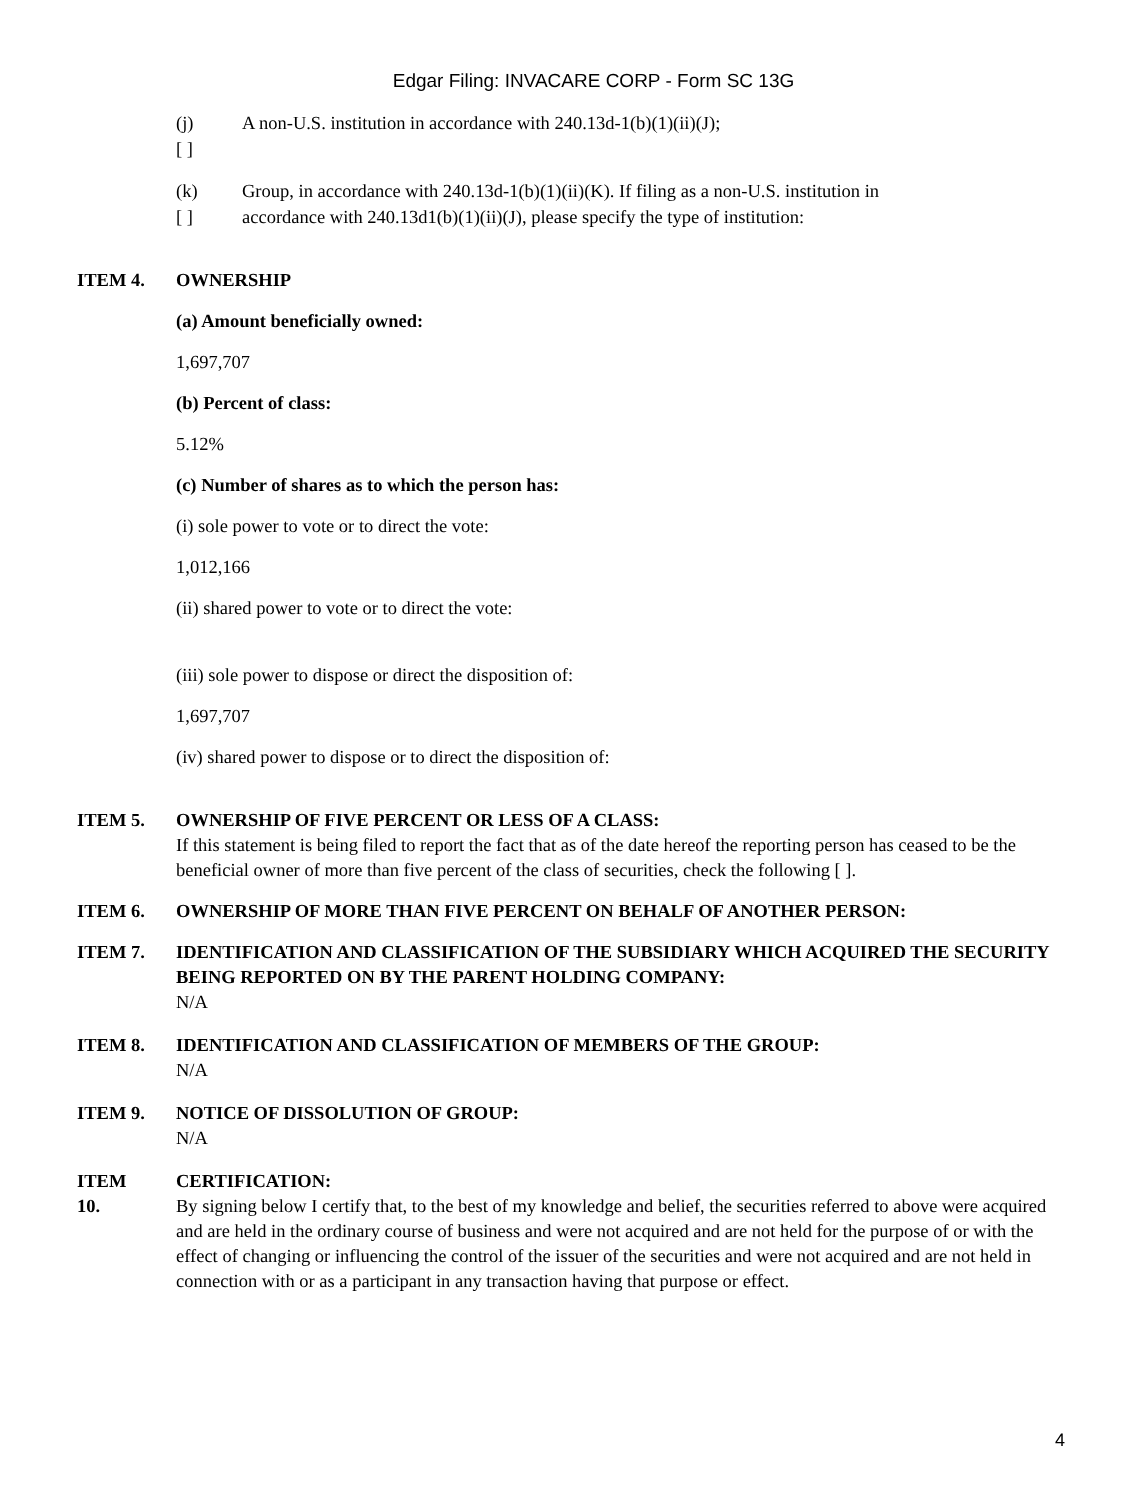Edgar Filing: INVACARE CORP - Form SC 13G
(j)
[ ]
A non-U.S. institution in accordance with 240.13d-1(b)(1)(ii)(J);
(k)
[ ]
Group, in accordance with 240.13d-1(b)(1)(ii)(K). If filing as a non-U.S. institution in
accordance with 240.13d1(b)(1)(ii)(J), please specify the type of institution:
ITEM 4. OWNERSHIP
(a) Amount beneficially owned:
1,697,707
(b) Percent of class:
5.12%
(c) Number of shares as to which the person has:
(i) sole power to vote or to direct the vote:
1,012,166
(ii) shared power to vote or to direct the vote:
(iii) sole power to dispose or direct the disposition of:
1,697,707
(iv) shared power to dispose or to direct the disposition of:
ITEM 5. OWNERSHIP OF FIVE PERCENT OR LESS OF A CLASS:
If this statement is being filed to report the fact that as of the date hereof the reporting person has ceased to be the beneficial owner of more than five percent of the class of securities, check the following [ ].
ITEM 6. OWNERSHIP OF MORE THAN FIVE PERCENT ON BEHALF OF ANOTHER PERSON:
ITEM 7. IDENTIFICATION AND CLASSIFICATION OF THE SUBSIDIARY WHICH ACQUIRED THE SECURITY BEING REPORTED ON BY THE PARENT HOLDING COMPANY:
N/A
ITEM 8. IDENTIFICATION AND CLASSIFICATION OF MEMBERS OF THE GROUP:
N/A
ITEM 9. NOTICE OF DISSOLUTION OF GROUP:
N/A
ITEM
10.
CERTIFICATION:
By signing below I certify that, to the best of my knowledge and belief, the securities referred to above were acquired and are held in the ordinary course of business and were not acquired and are not held for the purpose of or with the effect of changing or influencing the control of the issuer of the securities and were not acquired and are not held in connection with or as a participant in any transaction having that purpose or effect.
4